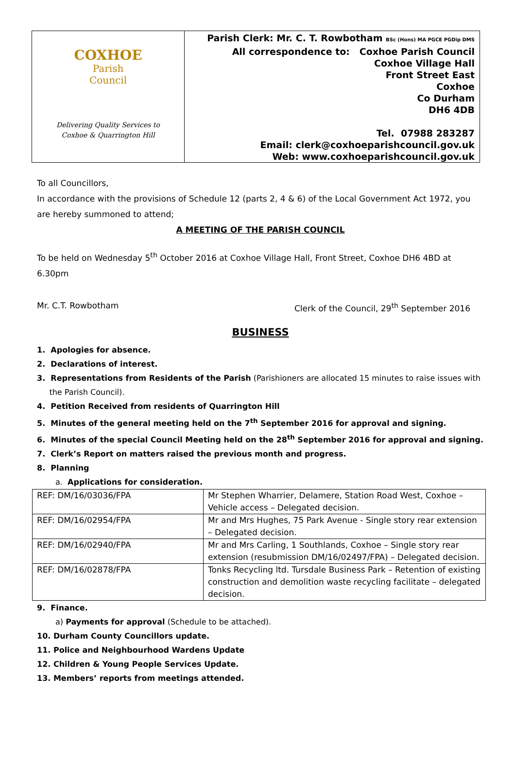COXHOE
Parish
Council
Delivering Quality Services to
Coxhoe & Quarrington Hill
Parish Clerk: Mr. C. T. Rowbotham BSc (Hons) MA PGCE PGDip DMS
All correspondence to: Coxhoe Parish Council
Coxhoe Village Hall
Front Street East
Coxhoe
Co Durham
DH6 4DB
Tel. 07988 283287
Email: clerk@coxhoeparishcouncil.gov.uk
Web: www.coxhoeparishcouncil.gov.uk
To all Councillors,
In accordance with the provisions of Schedule 12 (parts 2, 4 & 6) of the Local Government Act 1972, you are hereby summoned to attend;
A MEETING OF THE PARISH COUNCIL
To be held on Wednesday 5<sup>th</sup> October 2016 at Coxhoe Village Hall, Front Street, Coxhoe DH6 4BD at 6.30pm
Mr. C.T. Rowbotham Clerk of the Council, 29<sup>th</sup> September 2016
BUSINESS
1. Apologies for absence.
2. Declarations of interest.
3. Representations from Residents of the Parish (Parishioners are allocated 15 minutes to raise issues with
the Parish Council).
4. Petition Received from residents of Quarrington Hill
5. Minutes of the general meeting held on the 7<sup>th</sup> September 2016 for approval and signing.
6. Minutes of the special Council Meeting held on the 28<sup>th</sup> September 2016 for approval and signing.
7. Clerk’s Report on matters raised the previous month and progress.
8. Planning
a. Applications for consideration.
| REF: DM/16/03036/FPA | Mr Stephen Wharrier, Delamere, Station Road West, Coxhoe – Vehicle access – Delegated decision. |
| REF: DM/16/02954/FPA | Mr and Mrs Hughes, 75 Park Avenue - Single story rear extension – Delegated decision. |
| REF: DM/16/02940/FPA | Mr and Mrs Carling, 1 Southlands, Coxhoe – Single story rear extension (resubmission DM/16/02497/FPA) – Delegated decision. |
| REF: DM/16/02878/FPA | Tonks Recycling ltd. Tursdale Business Park – Retention of existing construction and demolition waste recycling facilitate – delegated decision. |
9. Finance.
a) Payments for approval (Schedule to be attached).
10. Durham County Councillors update.
11. Police and Neighbourhood Wardens Update
12. Children & Young People Services Update.
13. Members’ reports from meetings attended.